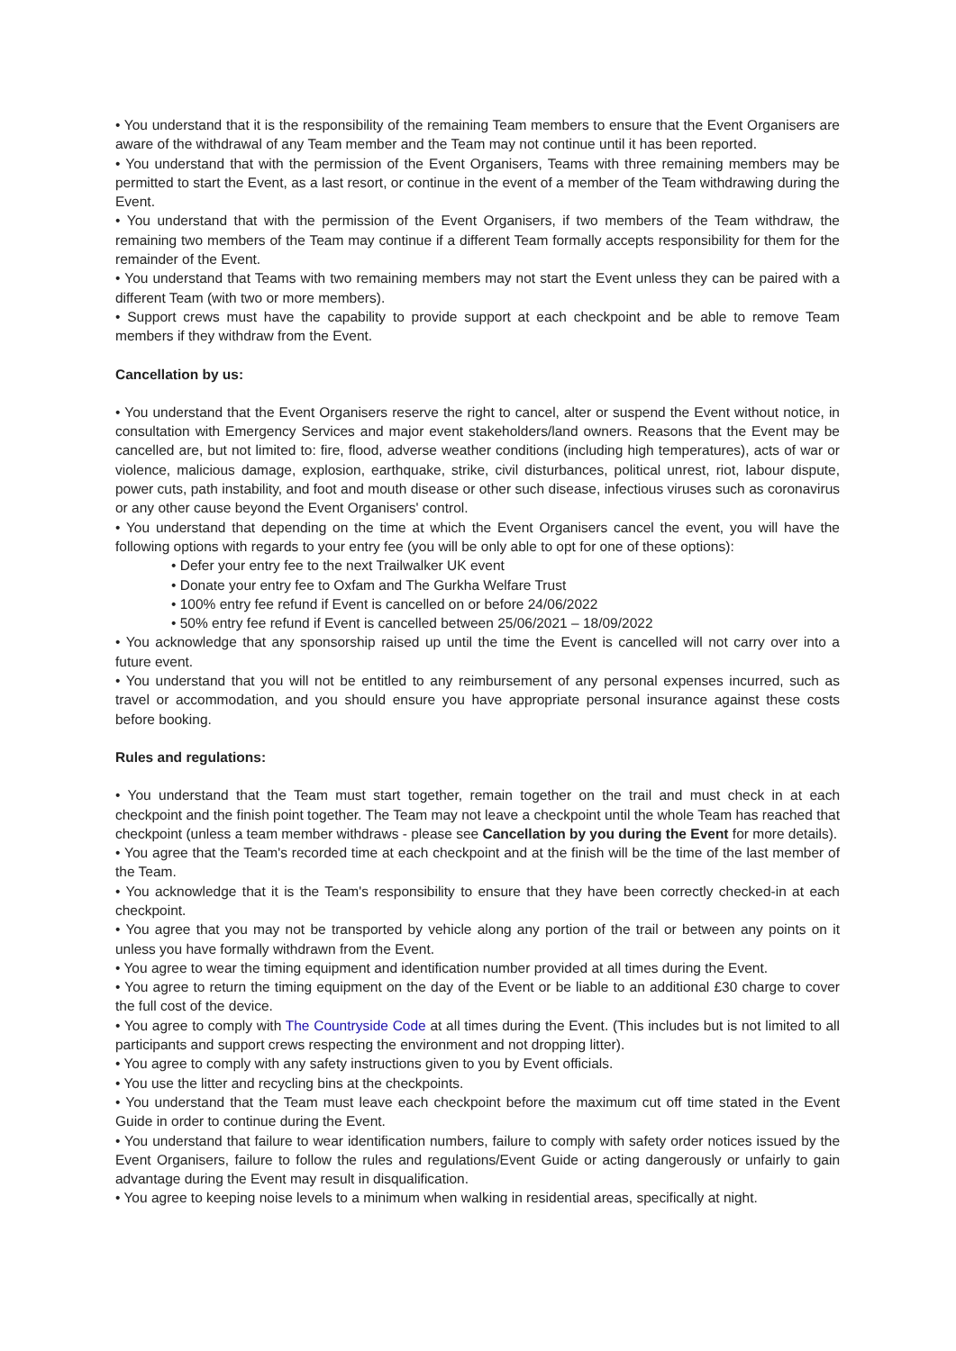• You understand that it is the responsibility of the remaining Team members to ensure that the Event Organisers are aware of the withdrawal of any Team member and the Team may not continue until it has been reported.
• You understand that with the permission of the Event Organisers, Teams with three remaining members may be permitted to start the Event, as a last resort, or continue in the event of a member of the Team withdrawing during the Event.
• You understand that with the permission of the Event Organisers, if two members of the Team withdraw, the remaining two members of the Team may continue if a different Team formally accepts responsibility for them for the remainder of the Event.
• You understand that Teams with two remaining members may not start the Event unless they can be paired with a different Team (with two or more members).
• Support crews must have the capability to provide support at each checkpoint and be able to remove Team members if they withdraw from the Event.
Cancellation by us:
• You understand that the Event Organisers reserve the right to cancel, alter or suspend the Event without notice, in consultation with Emergency Services and major event stakeholders/land owners. Reasons that the Event may be cancelled are, but not limited to: fire, flood, adverse weather conditions (including high temperatures), acts of war or violence, malicious damage, explosion, earthquake, strike, civil disturbances, political unrest, riot, labour dispute, power cuts, path instability, and foot and mouth disease or other such disease, infectious viruses such as coronavirus or any other cause beyond the Event Organisers' control.
• You understand that depending on the time at which the Event Organisers cancel the event, you will have the following options with regards to your entry fee (you will be only able to opt for one of these options):
• Defer your entry fee to the next Trailwalker UK event
• Donate your entry fee to Oxfam and The Gurkha Welfare Trust
• 100% entry fee refund if Event is cancelled on or before 24/06/2022
• 50% entry fee refund if Event is cancelled between 25/06/2021 – 18/09/2022
• You acknowledge that any sponsorship raised up until the time the Event is cancelled will not carry over into a future event.
• You understand that you will not be entitled to any reimbursement of any personal expenses incurred, such as travel or accommodation, and you should ensure you have appropriate personal insurance against these costs before booking.
Rules and regulations:
• You understand that the Team must start together, remain together on the trail and must check in at each checkpoint and the finish point together. The Team may not leave a checkpoint until the whole Team has reached that checkpoint (unless a team member withdraws - please see Cancellation by you during the Event for more details).
• You agree that the Team's recorded time at each checkpoint and at the finish will be the time of the last member of the Team.
• You acknowledge that it is the Team's responsibility to ensure that they have been correctly checked-in at each checkpoint.
• You agree that you may not be transported by vehicle along any portion of the trail or between any points on it unless you have formally withdrawn from the Event.
• You agree to wear the timing equipment and identification number provided at all times during the Event.
• You agree to return the timing equipment on the day of the Event or be liable to an additional £30 charge to cover the full cost of the device.
• You agree to comply with The Countryside Code at all times during the Event. (This includes but is not limited to all participants and support crews respecting the environment and not dropping litter).
• You agree to comply with any safety instructions given to you by Event officials.
• You use the litter and recycling bins at the checkpoints.
• You understand that the Team must leave each checkpoint before the maximum cut off time stated in the Event Guide in order to continue during the Event.
• You understand that failure to wear identification numbers, failure to comply with safety order notices issued by the Event Organisers, failure to follow the rules and regulations/Event Guide or acting dangerously or unfairly to gain advantage during the Event may result in disqualification.
• You agree to keeping noise levels to a minimum when walking in residential areas, specifically at night.